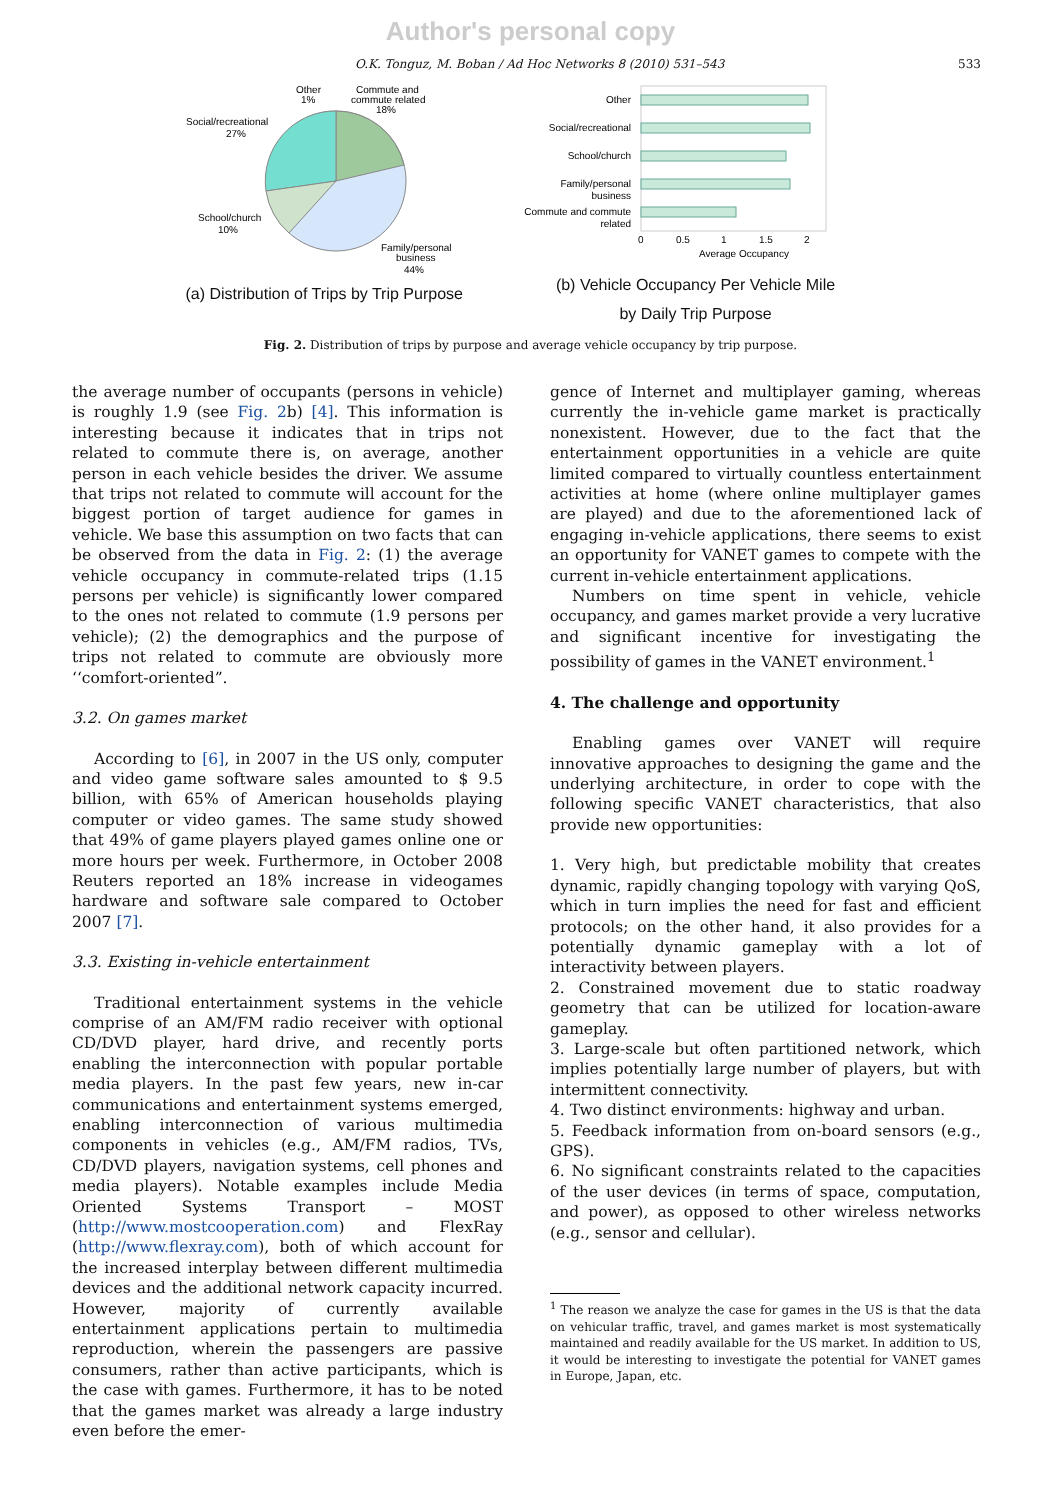Author's personal copy
O.K. Tonguz, M. Boban / Ad Hoc Networks 8 (2010) 531–543 533
Other
1%
Commute and
commute related
18%
Social/recreational
27%
School/church
10%
Family/personal
business
44%
(a) Distribution of Trips by Trip Purpose
Other
Social/recreational
School/church
Family/personal
business
Commute and commute
related
0
0.5
1
1.5
2
Average Occupancy
(b) Vehicle Occupancy Per Vehicle Mile
by Daily Trip Purpose
Fig. 2. Distribution of trips by purpose and average vehicle occupancy by trip purpose.
the average number of occupants (persons in vehicle) is roughly 1.9 (see Fig. 2b) [4]. This information is interesting because it indicates that in trips not related to commute there is, on average, another person in each vehicle besides the driver. We assume that trips not related to commute will account for the biggest portion of target audience for games in vehicle. We base this assumption on two facts that can be observed from the data in Fig. 2: (1) the average vehicle occupancy in commute-related trips (1.15 persons per vehicle) is significantly lower compared to the ones not related to commute (1.9 persons per vehicle); (2) the demographics and the purpose of trips not related to commute are obviously more ‘‘comfort-oriented”.
3.2. On games market
According to [6], in 2007 in the US only, computer and video game software sales amounted to $ 9.5 billion, with 65% of American households playing computer or video games. The same study showed that 49% of game players played games online one or more hours per week. Furthermore, in October 2008 Reuters reported an 18% increase in videogames hardware and software sale compared to October 2007 [7].
3.3. Existing in-vehicle entertainment
Traditional entertainment systems in the vehicle comprise of an AM/FM radio receiver with optional CD/DVD player, hard drive, and recently ports enabling the interconnection with popular portable media players. In the past few years, new in-car communications and entertainment systems emerged, enabling interconnection of various multimedia components in vehicles (e.g., AM/FM radios, TVs, CD/DVD players, navigation systems, cell phones and media players). Notable examples include Media Oriented Systems Transport – MOST (http://www.mostcooperation.com) and FlexRay (http://www.flexray.com), both of which account for the increased interplay between different multimedia devices and the additional network capacity incurred. However, majority of currently available entertainment applications pertain to multimedia reproduction, wherein the passengers are passive consumers, rather than active participants, which is the case with games. Furthermore, it has to be noted that the games market was already a large industry even before the emer-
gence of Internet and multiplayer gaming, whereas currently the in-vehicle game market is practically nonexistent. However, due to the fact that the entertainment opportunities in a vehicle are quite limited compared to virtually countless entertainment activities at home (where online multiplayer games are played) and due to the aforementioned lack of engaging in-vehicle applications, there seems to exist an opportunity for VANET games to compete with the current in-vehicle entertainment applications.
Numbers on time spent in vehicle, vehicle occupancy, and games market provide a very lucrative and significant incentive for investigating the possibility of games in the VANET environment.<sup>1</sup>
4. The challenge and opportunity
Enabling games over VANET will require innovative approaches to designing the game and the underlying architecture, in order to cope with the following specific VANET characteristics, that also provide new opportunities:
1. Very high, but predictable mobility that creates dynamic, rapidly changing topology with varying QoS, which in turn implies the need for fast and efficient protocols; on the other hand, it also provides for a potentially dynamic gameplay with a lot of interactivity between players.
2. Constrained movement due to static roadway geometry that can be utilized for location-aware gameplay.
3. Large-scale but often partitioned network, which implies potentially large number of players, but with intermittent connectivity.
4. Two distinct environments: highway and urban.
5. Feedback information from on-board sensors (e.g., GPS).
6. No significant constraints related to the capacities of the user devices (in terms of space, computation, and power), as opposed to other wireless networks (e.g., sensor and cellular).
<sup>1</sup> The reason we analyze the case for games in the US is that the data on vehicular traffic, travel, and games market is most systematically maintained and readily available for the US market. In addition to US, it would be interesting to investigate the potential for VANET games in Europe, Japan, etc.